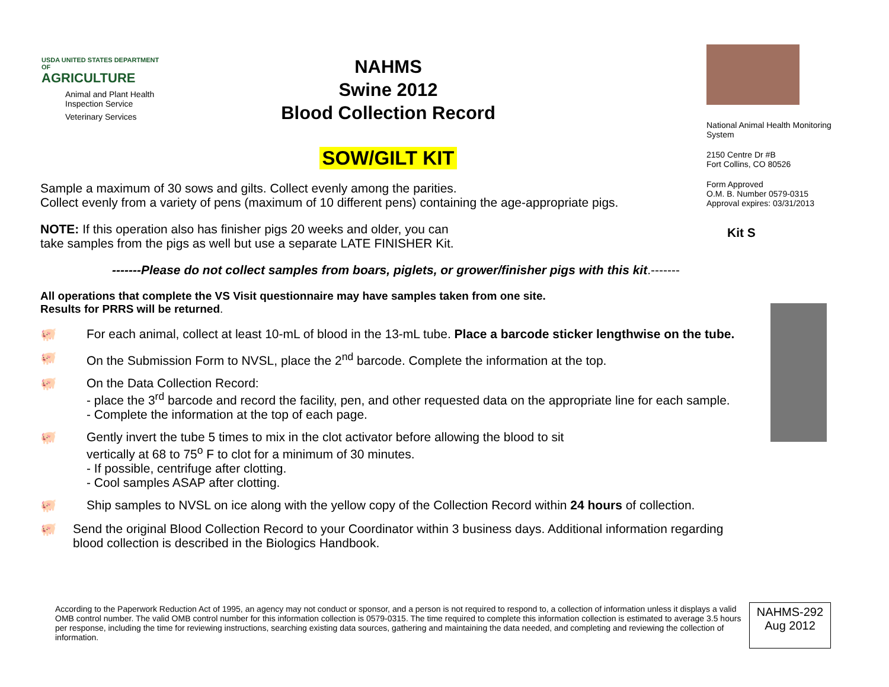USDA UNITED STATES DEPARTMENT OF
AGRICULTURE
Animal and Plant Health Inspection Service
Veterinary Services
NAHMS
Swine 2012
Blood Collection Record
SOW/GILT KIT
National Animal Health Monitoring System
2150 Centre Dr #B
Fort Collins, CO 80526
Form Approved
O.M. B. Number 0579-0315
Approval expires: 03/31/2013
Kit S
Sample a maximum of 30 sows and gilts. Collect evenly among the parities.
Collect evenly from a variety of pens (maximum of 10 different pens) containing the age-appropriate pigs.
NOTE: If this operation also has finisher pigs 20 weeks and older, you can
take samples from the pigs as well but use a separate LATE FINISHER Kit.
-------Please do not collect samples from boars, piglets, or grower/finisher pigs with this kit.-------
All operations that complete the VS Visit questionnaire may have samples taken from one site.
Results for PRRS will be returned.
🐖 For each animal, collect at least 10-mL of blood in the 13-mL tube. Place a barcode sticker lengthwise on the tube.
🐖 On the Submission Form to NVSL, place the 2<sup>nd</sup> barcode. Complete the information at the top.
🐖 On the Data Collection Record:
- place the 3<sup>rd</sup> barcode and record the facility, pen, and other requested data on the appropriate line for each sample.
- Complete the information at the top of each page.
🐖 Gently invert the tube 5 times to mix in the clot activator before allowing the blood to sit
vertically at 68 to 75<sup>o</sup> F to clot for a minimum of 30 minutes.
- If possible, centrifuge after clotting.
- Cool samples ASAP after clotting.
🐖 Ship samples to NVSL on ice along with the yellow copy of the Collection Record within 24 hours of collection.
🐖 Send the original Blood Collection Record to your Coordinator within 3 business days. Additional information regarding blood collection is described in the Biologics Handbook.
According to the Paperwork Reduction Act of 1995, an agency may not conduct or sponsor, and a person is not required to respond to, a collection of information unless it displays a valid OMB control number. The valid OMB control number for this information collection is 0579-0315. The time required to complete this information collection is estimated to average 3.5 hours per response, including the time for reviewing instructions, searching existing data sources, gathering and maintaining the data needed, and completing and reviewing the collection of information.
NAHMS-292
Aug 2012